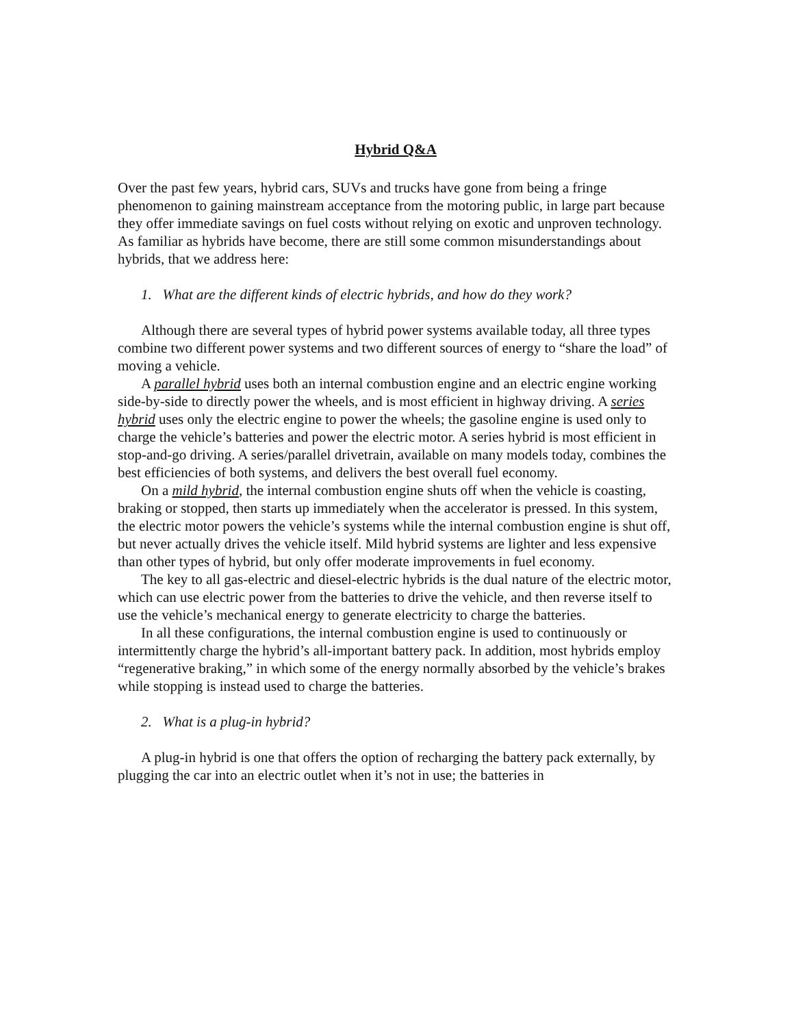Hybrid Q&A
Over the past few years, hybrid cars, SUVs and trucks have gone from being a fringe phenomenon to gaining mainstream acceptance from the motoring public, in large part because they offer immediate savings on fuel costs without relying on exotic and unproven technology. As familiar as hybrids have become, there are still some common misunderstandings about hybrids, that we address here:
1. What are the different kinds of electric hybrids, and how do they work?
Although there are several types of hybrid power systems available today, all three types combine two different power systems and two different sources of energy to “share the load” of moving a vehicle.
A parallel hybrid uses both an internal combustion engine and an electric engine working side-by-side to directly power the wheels, and is most efficient in highway driving. A series hybrid uses only the electric engine to power the wheels; the gasoline engine is used only to charge the vehicle’s batteries and power the electric motor. A series hybrid is most efficient in stop-and-go driving. A series/parallel drivetrain, available on many models today, combines the best efficiencies of both systems, and delivers the best overall fuel economy.
On a mild hybrid, the internal combustion engine shuts off when the vehicle is coasting, braking or stopped, then starts up immediately when the accelerator is pressed. In this system, the electric motor powers the vehicle’s systems while the internal combustion engine is shut off, but never actually drives the vehicle itself. Mild hybrid systems are lighter and less expensive than other types of hybrid, but only offer moderate improvements in fuel economy.
The key to all gas-electric and diesel-electric hybrids is the dual nature of the electric motor, which can use electric power from the batteries to drive the vehicle, and then reverse itself to use the vehicle’s mechanical energy to generate electricity to charge the batteries.
In all these configurations, the internal combustion engine is used to continuously or intermittently charge the hybrid’s all-important battery pack. In addition, most hybrids employ “regenerative braking,” in which some of the energy normally absorbed by the vehicle’s brakes while stopping is instead used to charge the batteries.
2. What is a plug-in hybrid?
A plug-in hybrid is one that offers the option of recharging the battery pack externally, by plugging the car into an electric outlet when it’s not in use; the batteries in